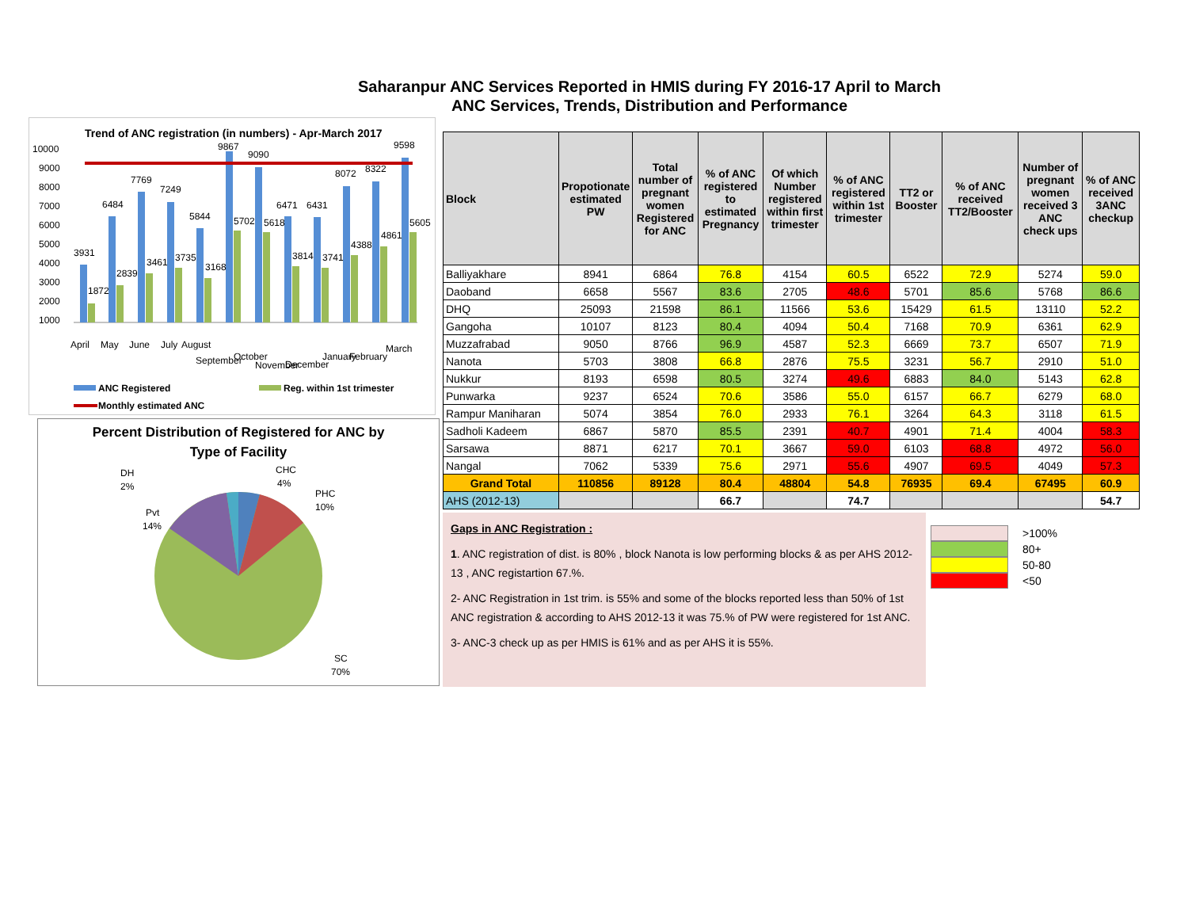Saharanpur ANC Services Reported in HMIS during FY 2016-17 April to March
ANC Services, Trends, Distribution and Performance
Trend of ANC registration (in numbers) - Apr-March 2017
10000
9000
8000
7000
6000
5000
4000
3000
2000
1000
3931
6484
7769
7249
5844
9867
9090
6471
6431
8072
8322
9598
1872
2839
3461
3735
3168
5702
5618
3814
3741
4388
4861
5605
April
May
June
July
August
September
October
November
December
January
February
March
ANC Registered
Reg. within 1st trimester
Monthly estimated ANC
Percent Distribution of Registered for ANC by
Type of Facility
DH
2%
CHC
4%
PHC
10%
Pvt
14%
SC
70%
| Block | Propotionate estimated PW | Total number of pregnant women Registered for ANC | % of ANC registered to estimated Pregnancy | Of which Number registered within first trimester | % of ANC registered within 1st trimester | TT2 or Booster | % of ANC received TT2/Booster | Number of pregnant women received 3 ANC check ups | % of ANC received 3ANC checkup |
| --- | --- | --- | --- | --- | --- | --- | --- | --- | --- |
| Balliyakhare | 8941 | 6864 | 76.8 | 4154 | 60.5 | 6522 | 72.9 | 5274 | 59.0 |
| Daoband | 6658 | 5567 | 83.6 | 2705 | 48.6 | 5701 | 85.6 | 5768 | 86.6 |
| DHQ | 25093 | 21598 | 86.1 | 11566 | 53.6 | 15429 | 61.5 | 13110 | 52.2 |
| Gangoha | 10107 | 8123 | 80.4 | 4094 | 50.4 | 7168 | 70.9 | 6361 | 62.9 |
| Muzzafrabad | 9050 | 8766 | 96.9 | 4587 | 52.3 | 6669 | 73.7 | 6507 | 71.9 |
| Nanota | 5703 | 3808 | 66.8 | 2876 | 75.5 | 3231 | 56.7 | 2910 | 51.0 |
| Nukkur | 8193 | 6598 | 80.5 | 3274 | 49.6 | 6883 | 84.0 | 5143 | 62.8 |
| Punwarka | 9237 | 6524 | 70.6 | 3586 | 55.0 | 6157 | 66.7 | 6279 | 68.0 |
| Rampur Maniharan | 5074 | 3854 | 76.0 | 2933 | 76.1 | 3264 | 64.3 | 3118 | 61.5 |
| Sadholi Kadeem | 6867 | 5870 | 85.5 | 2391 | 40.7 | 4901 | 71.4 | 4004 | 58.3 |
| Sarsawa | 8871 | 6217 | 70.1 | 3667 | 59.0 | 6103 | 68.8 | 4972 | 56.0 |
| Nangal | 7062 | 5339 | 75.6 | 2971 | 55.6 | 4907 | 69.5 | 4049 | 57.3 |
| Grand Total | 110856 | 89128 | 80.4 | 48804 | 54.8 | 76935 | 69.4 | 67495 | 60.9 |
| AHS (2012-13) | | | 66.7 | | 74.7 | | | | 54.7 |
Gaps in ANC Registration :
1. ANC registration of dist. is 80% , block Nanota is low performing blocks & as per AHS 2012-13 , ANC registartion 67.%.
2- ANC Registration in 1st trim. is 55% and some of the blocks reported less than 50% of 1st ANC registration & according to AHS 2012-13 it was 75.% of PW were registered for 1st ANC.
3- ANC-3 check up as per HMIS is 61% and as per AHS it is 55%.
>100%
80+
50-80
<50